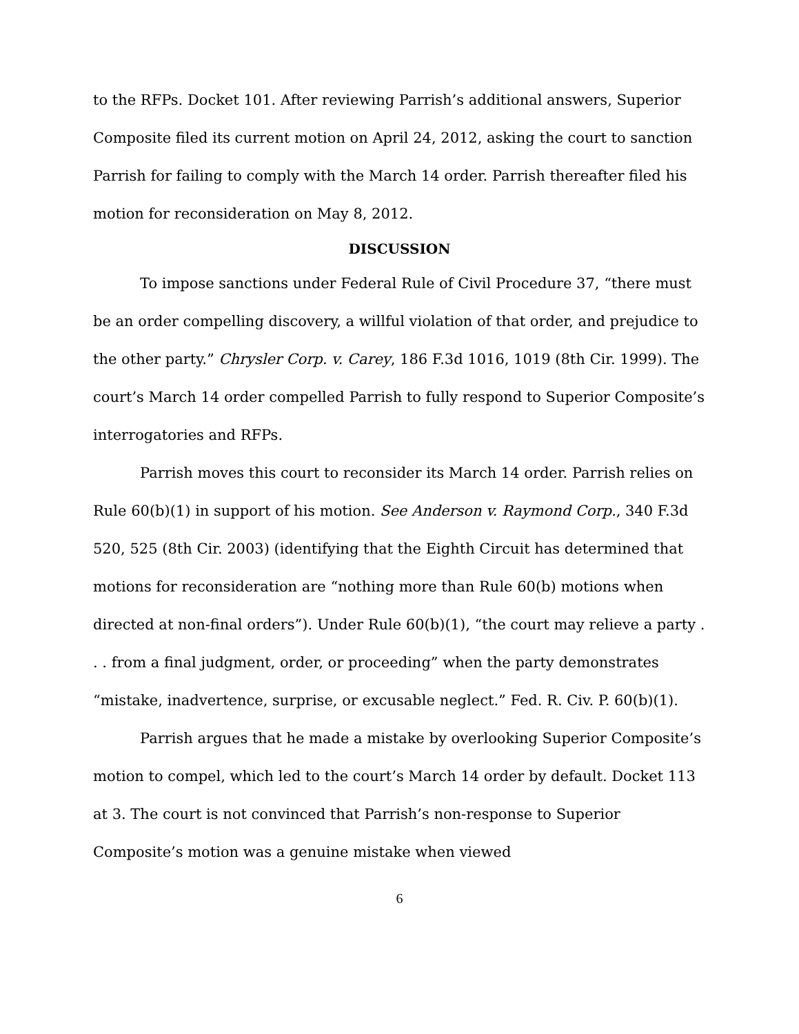to the RFPs. Docket 101. After reviewing Parrish’s additional answers, Superior Composite filed its current motion on April 24, 2012, asking the court to sanction Parrish for failing to comply with the March 14 order. Parrish thereafter filed his motion for reconsideration on May 8, 2012.
DISCUSSION
To impose sanctions under Federal Rule of Civil Procedure 37, “there must be an order compelling discovery, a willful violation of that order, and prejudice to the other party.” Chrysler Corp. v. Carey, 186 F.3d 1016, 1019 (8th Cir. 1999). The court’s March 14 order compelled Parrish to fully respond to Superior Composite’s interrogatories and RFPs.
Parrish moves this court to reconsider its March 14 order. Parrish relies on Rule 60(b)(1) in support of his motion. See Anderson v. Raymond Corp., 340 F.3d 520, 525 (8th Cir. 2003) (identifying that the Eighth Circuit has determined that motions for reconsideration are “nothing more than Rule 60(b) motions when directed at non-final orders”). Under Rule 60(b)(1), “the court may relieve a party . . . from a final judgment, order, or proceeding” when the party demonstrates “mistake, inadvertence, surprise, or excusable neglect.” Fed. R. Civ. P. 60(b)(1).
Parrish argues that he made a mistake by overlooking Superior Composite’s motion to compel, which led to the court’s March 14 order by default. Docket 113 at 3. The court is not convinced that Parrish’s non-response to Superior Composite’s motion was a genuine mistake when viewed
6